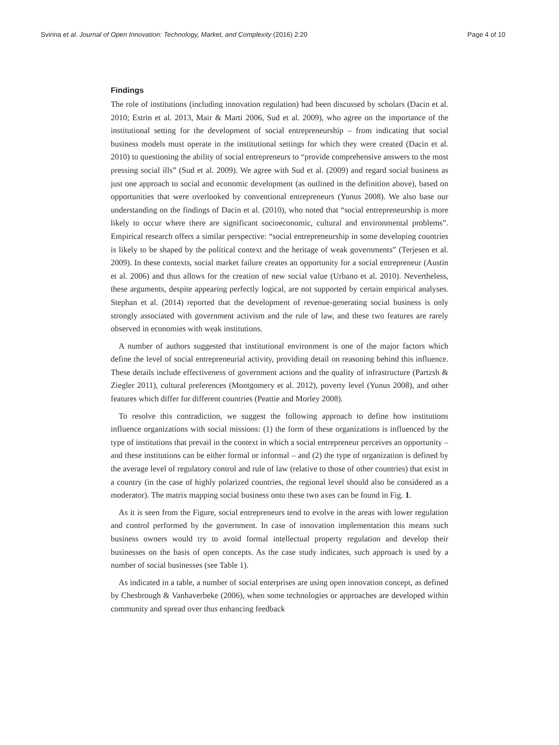Svirina et al. Journal of Open Innovation: Technology, Market, and Complexity (2016) 2:20 Page 4 of 10
Findings
The role of institutions (including innovation regulation) had been discussed by scholars (Dacin et al. 2010; Estrin et al. 2013, Mair & Marti 2006, Sud et al. 2009), who agree on the importance of the institutional setting for the development of social entrepreneurship – from indicating that social business models must operate in the institutional settings for which they were created (Dacin et al. 2010) to questioning the ability of social entrepreneurs to “provide comprehensive answers to the most pressing social ills” (Sud et al. 2009). We agree with Sud et al. (2009) and regard social business as just one approach to social and economic development (as outlined in the definition above), based on opportunities that were overlooked by conventional entrepreneurs (Yunus 2008). We also base our understanding on the findings of Dacin et al. (2010), who noted that “social entrepreneurship is more likely to occur where there are significant socioeconomic, cultural and environmental problems”. Empirical research offers a similar perspective: “social entrepreneurship in some developing countries is likely to be shaped by the political context and the heritage of weak governments” (Terjesen et al. 2009). In these contexts, social market failure creates an opportunity for a social entrepreneur (Austin et al. 2006) and thus allows for the creation of new social value (Urbano et al. 2010). Nevertheless, these arguments, despite appearing perfectly logical, are not supported by certain empirical analyses. Stephan et al. (2014) reported that the development of revenue-generating social business is only strongly associated with government activism and the rule of law, and these two features are rarely observed in economies with weak institutions.
A number of authors suggested that institutional environment is one of the major factors which define the level of social entrepreneurial activity, providing detail on reasoning behind this influence. These details include effectiveness of government actions and the quality of infrastructure (Partzsh & Ziegler 2011), cultural preferences (Montgomery et al. 2012), poverty level (Yunus 2008), and other features which differ for different countries (Peattie and Morley 2008).
To resolve this contradiction, we suggest the following approach to define how institutions influence organizations with social missions: (1) the form of these organizations is influenced by the type of institutions that prevail in the context in which a social entrepreneur perceives an opportunity – and these institutions can be either formal or informal – and (2) the type of organization is defined by the average level of regulatory control and rule of law (relative to those of other countries) that exist in a country (in the case of highly polarized countries, the regional level should also be considered as a moderator). The matrix mapping social business onto these two axes can be found in Fig. 1.
As it is seen from the Figure, social entrepreneurs tend to evolve in the areas with lower regulation and control performed by the government. In case of innovation implementation this means such business owners would try to avoid formal intellectual property regulation and develop their businesses on the basis of open concepts. As the case study indicates, such approach is used by a number of social businesses (see Table 1).
As indicated in a table, a number of social enterprises are using open innovation concept, as defined by Chesbrough & Vanhaverbeke (2006), when some technologies or approaches are developed within community and spread over thus enhancing feedback